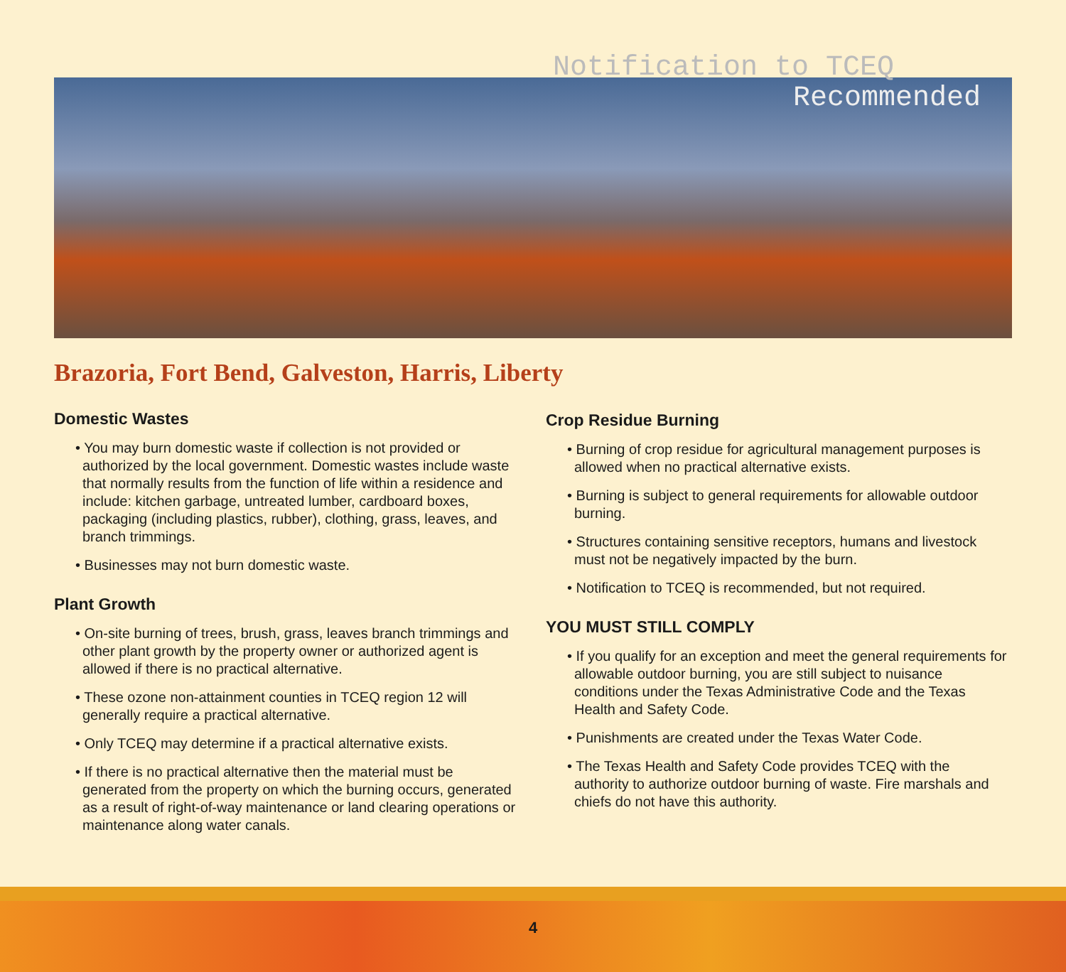Notification to TCEQ
Recommended
Brazoria, Fort Bend, Galveston, Harris, Liberty
Domestic Wastes
• You may burn domestic waste if collection is not provided or authorized by the local government. Domestic wastes include waste that normally results from the function of life within a residence and include: kitchen garbage, untreated lumber, cardboard boxes, packaging (including plastics, rubber), clothing, grass, leaves, and branch trimmings.
• Businesses may not burn domestic waste.
Plant Growth
• On-site burning of trees, brush, grass, leaves branch trimmings and other plant growth by the property owner or authorized agent is allowed if there is no practical alternative.
• These ozone non-attainment counties in TCEQ region 12 will generally require a practical alternative.
• Only TCEQ may determine if a practical alternative exists.
• If there is no practical alternative then the material must be generated from the property on which the burning occurs, generated as a result of right-of-way maintenance or land clearing operations or maintenance along water canals.
Crop Residue Burning
• Burning of crop residue for agricultural management purposes is allowed when no practical alternative exists.
• Burning is subject to general requirements for allowable outdoor burning.
• Structures containing sensitive receptors, humans and livestock must not be negatively impacted by the burn.
• Notification to TCEQ is recommended, but not required.
YOU MUST STILL COMPLY
• If you qualify for an exception and meet the general requirements for allowable outdoor burning, you are still subject to nuisance conditions under the Texas Administrative Code and the Texas Health and Safety Code.
• Punishments are created under the Texas Water Code.
• The Texas Health and Safety Code provides TCEQ with the authority to authorize outdoor burning of waste. Fire marshals and chiefs do not have this authority.
4